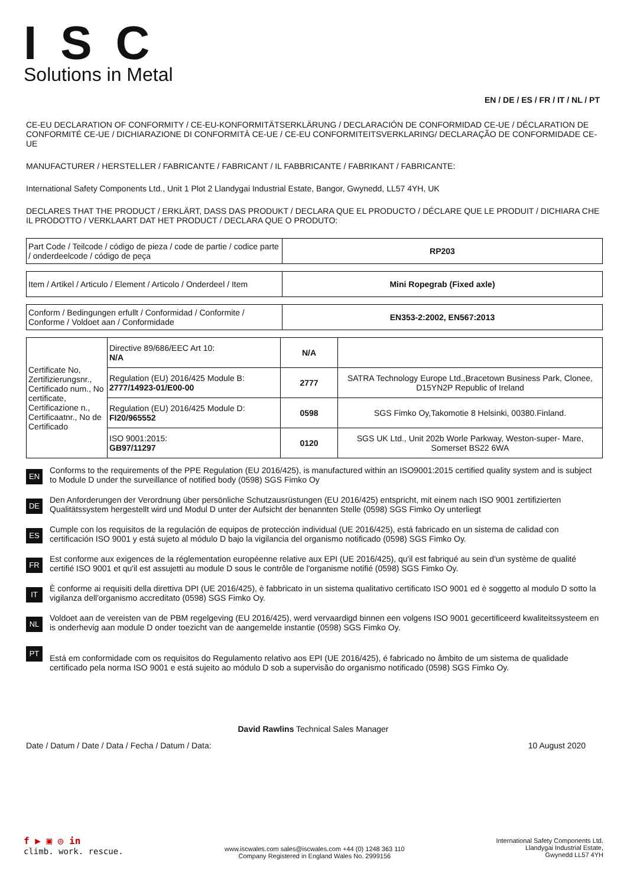ISC
Solutions in Metal
EN / DE / ES / FR / IT / NL / PT
CE-EU DECLARATION OF CONFORMITY / CE-EU-KONFORMITÄTSERKLÄRUNG / DECLARACIÓN DE CONFORMIDAD CE-UE / DÉCLARATION DE CONFORMITÉ CE-UE / DICHIARAZIONE DI CONFORMITÀ CE-UE / CE-EU CONFORMITEITSVERKLARING/ DECLARAÇÃO DE CONFORMIDADE CE-UE
MANUFACTURER / HERSTELLER / FABRICANTE / FABRICANT / IL FABBRICANTE / FABRIKANT / FABRICANTE:
International Safety Components Ltd., Unit 1 Plot 2 Llandygai Industrial Estate, Bangor, Gwynedd, LL57 4YH, UK
DECLARES THAT THE PRODUCT / ERKLÄRT, DASS DAS PRODUKT / DECLARA QUE EL PRODUCTO / DÉCLARE QUE LE PRODUIT / DICHIARA CHE IL PRODOTTO / VERKLAART DAT HET PRODUCT / DECLARA QUE O PRODUTO:
| Part Code / Teilcode / código de pieza / code de partie / codice parte / onderdeelcode / código de peça | RP203 |
| Item / Artikel / Articulo / Element / Articolo / Onderdeel / Item | Mini Ropegrab (Fixed axle) |
| Conform / Bedingungen erfullt / Conformidad / Conformite / Conforme / Voldoet aan / Conformidade | EN353-2:2002, EN567:2013 |
| Certificate No, Zertifizierungsnr., Certificado num., No certificate, Certificazione n., Certificaatnr., No de Certificado | Directive 89/686/EEC Art 10: N/A | N/A | |
| | Regulation (EU) 2016/425 Module B: 2777/14923-01/E00-00 | 2777 | SATRA Technology Europe Ltd.,Bracetown Business Park, Clonee, D15YN2P Republic of Ireland |
| | Regulation (EU) 2016/425 Module D: FI20/965552 | 0598 | SGS Fimko Oy,Takomotie 8 Helsinki, 00380.Finland. |
| | ISO 9001:2015: GB97/11297 | 0120 | SGS UK Ltd., Unit 202b Worle Parkway, Weston-super- Mare, Somerset BS22 6WA |
EN
Conforms to the requirements of the PPE Regulation (EU 2016/425), is manufactured within an ISO9001:2015 certified quality system and is subject to Module D under the surveillance of notified body (0598) SGS Fimko Oy
DE
Den Anforderungen der Verordnung über persönliche Schutzausrüstungen (EU 2016/425) entspricht, mit einem nach ISO 9001 zertifizierten Qualitätssystem hergestellt wird und Modul D unter der Aufsicht der benannten Stelle (0598) SGS Fimko Oy unterliegt
ES
Cumple con los requisitos de la regulación de equipos de protección individual (UE 2016/425), está fabricado en un sistema de calidad con certificación ISO 9001 y está sujeto al módulo D bajo la vigilancia del organismo notificado (0598) SGS Fimko Oy.
FR
Est conforme aux exigences de la réglementation européenne relative aux EPI (UE 2016/425), qu'il est fabriqué au sein d'un système de qualité certifié ISO 9001 et qu'il est assujetti au module D sous le contrôle de l'organisme notifié (0598) SGS Fimko Oy.
IT
È conforme ai requisiti della direttiva DPI (UE 2016/425), è fabbricato in un sistema qualitativo certificato ISO 9001 ed è soggetto al modulo D sotto la vigilanza dell'organismo accreditato (0598) SGS Fimko Oy.
NL
Voldoet aan de vereisten van de PBM regelgeving (EU 2016/425), werd vervaardigd binnen een volgens ISO 9001 gecertificeerd kwaliteitssysteem en is onderhevig aan module D onder toezicht van de aangemelde instantie (0598) SGS Fimko Oy.
PT
Está em conformidade com os requisitos do Regulamento relativo aos EPI (UE 2016/425), é fabricado no âmbito de um sistema de qualidade certificado pela norma ISO 9001 e está sujeito ao módulo D sob a supervisão do organismo notificado (0598) SGS Fimko Oy.
David Rawlins Technical Sales Manager
Date / Datum / Date / Data / Fecha / Datum / Data: 10 August 2020
f ▶ ▣ ◎ in
climb. work. rescue.
www.iscwales.com sales@iscwales.com +44 (0) 1248 363 110
Company Registered in England Wales No. 2999156
International Safety Components Ltd.
Llandygai Industrial Estate,
Gwynedd LL57 4YH